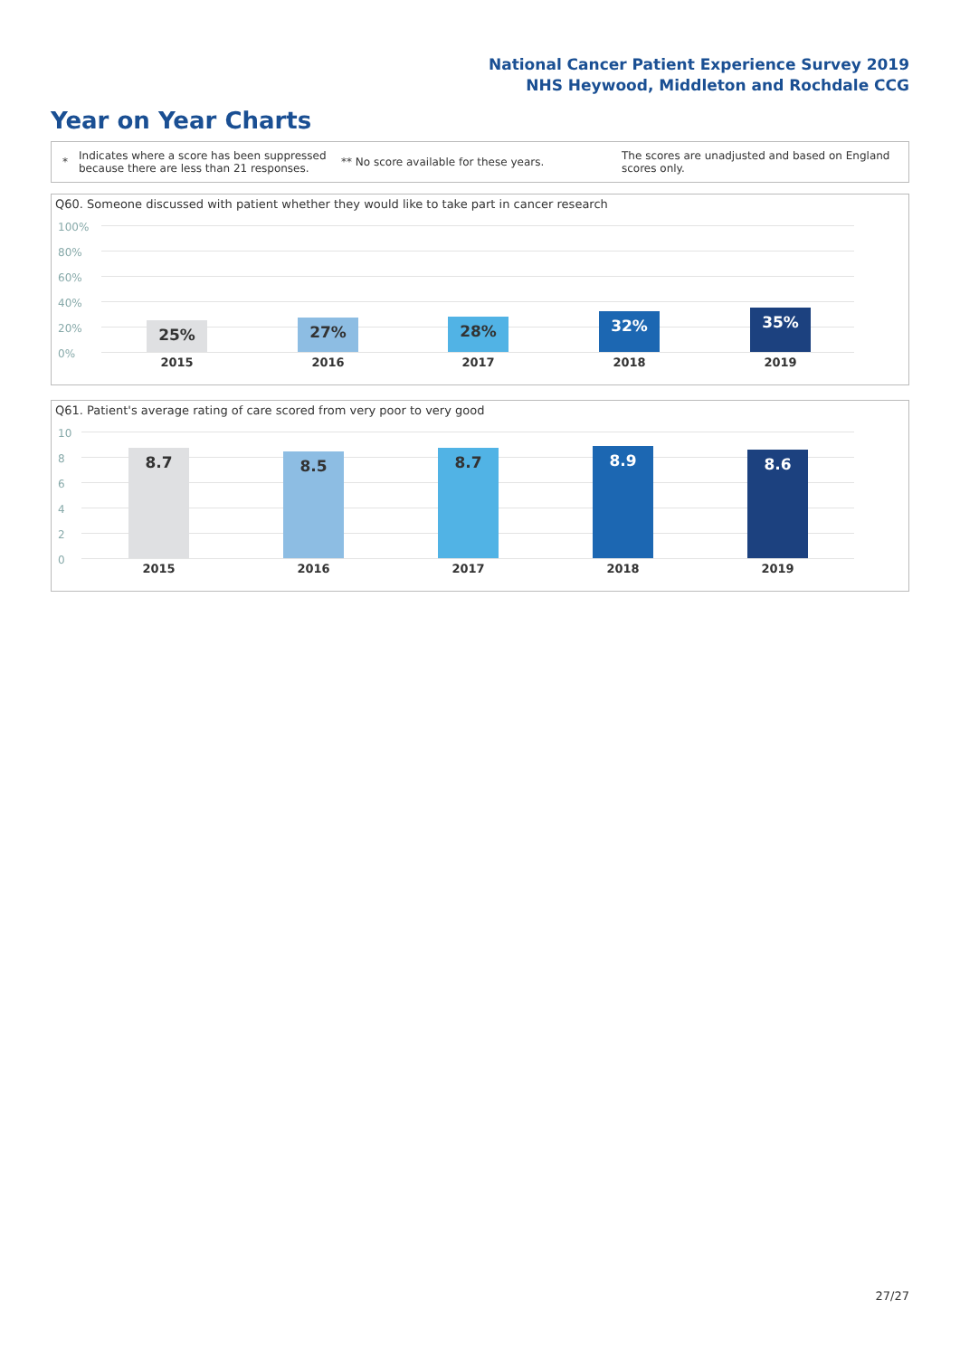National Cancer Patient Experience Survey 2019
NHS Heywood, Middleton and Rochdale CCG
Year on Year Charts
* Indicates where a score has been suppressed because there are less than 21 responses. ** No score available for these years. The scores are unadjusted and based on England scores only.
Q60. Someone discussed with patient whether they would like to take part in cancer research
100%
80%
60%
40%
20%
0%
25% 27% 28% 32% 35%
2015 2016 2017 2018 2019
Q61. Patient's average rating of care scored from very poor to very good
10
8
6
4
2
0
8.7 8.5 8.7 8.9 8.6
2015 2016 2017 2018 2019
27/27